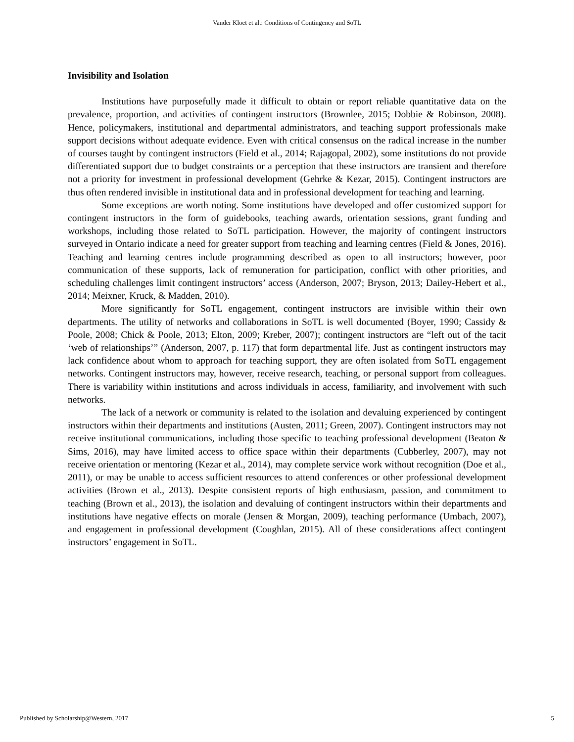Vander Kloet et al.: Conditions of Contingency and SoTL
Invisibility and Isolation
Institutions have purposefully made it difficult to obtain or report reliable quantitative data on the prevalence, proportion, and activities of contingent instructors (Brownlee, 2015; Dobbie & Robinson, 2008). Hence, policymakers, institutional and departmental administrators, and teaching support professionals make support decisions without adequate evidence. Even with critical consensus on the radical increase in the number of courses taught by contingent instructors (Field et al., 2014; Rajagopal, 2002), some institutions do not provide differentiated support due to budget constraints or a perception that these instructors are transient and therefore not a priority for investment in professional development (Gehrke & Kezar, 2015). Contingent instructors are thus often rendered invisible in institutional data and in professional development for teaching and learning.
Some exceptions are worth noting. Some institutions have developed and offer customized support for contingent instructors in the form of guidebooks, teaching awards, orientation sessions, grant funding and workshops, including those related to SoTL participation. However, the majority of contingent instructors surveyed in Ontario indicate a need for greater support from teaching and learning centres (Field & Jones, 2016). Teaching and learning centres include programming described as open to all instructors; however, poor communication of these supports, lack of remuneration for participation, conflict with other priorities, and scheduling challenges limit contingent instructors’ access (Anderson, 2007; Bryson, 2013; Dailey-Hebert et al., 2014; Meixner, Kruck, & Madden, 2010).
More significantly for SoTL engagement, contingent instructors are invisible within their own departments. The utility of networks and collaborations in SoTL is well documented (Boyer, 1990; Cassidy & Poole, 2008; Chick & Poole, 2013; Elton, 2009; Kreber, 2007); contingent instructors are “left out of the tacit ‘web of relationships’” (Anderson, 2007, p. 117) that form departmental life. Just as contingent instructors may lack confidence about whom to approach for teaching support, they are often isolated from SoTL engagement networks. Contingent instructors may, however, receive research, teaching, or personal support from colleagues. There is variability within institutions and across individuals in access, familiarity, and involvement with such networks.
The lack of a network or community is related to the isolation and devaluing experienced by contingent instructors within their departments and institutions (Austen, 2011; Green, 2007). Contingent instructors may not receive institutional communications, including those specific to teaching professional development (Beaton & Sims, 2016), may have limited access to office space within their departments (Cubberley, 2007), may not receive orientation or mentoring (Kezar et al., 2014), may complete service work without recognition (Doe et al., 2011), or may be unable to access sufficient resources to attend conferences or other professional development activities (Brown et al., 2013). Despite consistent reports of high enthusiasm, passion, and commitment to teaching (Brown et al., 2013), the isolation and devaluing of contingent instructors within their departments and institutions have negative effects on morale (Jensen & Morgan, 2009), teaching performance (Umbach, 2007), and engagement in professional development (Coughlan, 2015). All of these considerations affect contingent instructors’ engagement in SoTL.
Published by Scholarship@Western, 2017 5